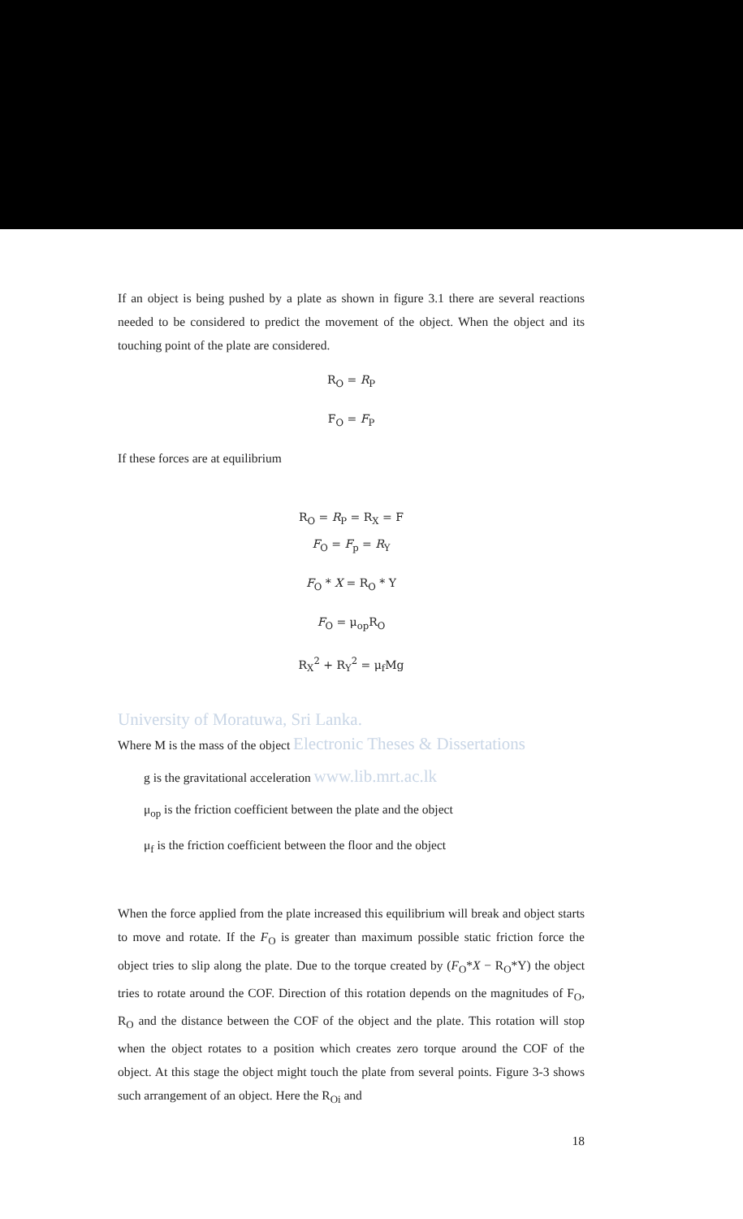If an object is being pushed by a plate as shown in figure 3.1 there are several reactions needed to be considered to predict the movement of the object. When the object and its touching point of the plate are considered.
R<sub>O</sub> = R<sub>P</sub>
F<sub>O</sub> = F<sub>P</sub>
If these forces are at equilibrium
R<sub>O</sub> = R<sub>P</sub> = R<sub>X</sub> = F
F<sub>O</sub> = F<sub>p</sub> = R<sub>Y</sub>
F<sub>O</sub> * X = R<sub>O</sub> * Y
F<sub>O</sub> = μ<sub>op</sub>R<sub>O</sub>
R<sub>X</sub><sup>2</sup> + R<sub>Y</sub><sup>2</sup> = μ<sub>f</sub>Mg
University of Moratuwa, Sri Lanka.
Where M is the mass of the object Electronic Theses & Dissertations
g is the gravitational acceleration www.lib.mrt.ac.lk
μ<sub>op</sub> is the friction coefficient between the plate and the object
μ<sub>f</sub> is the friction coefficient between the floor and the object
When the force applied from the plate increased this equilibrium will break and object starts to move and rotate. If the F<sub>O</sub> is greater than maximum possible static friction force the object tries to slip along the plate. Due to the torque created by (F<sub>O</sub>*X − R<sub>O</sub>*Y) the object tries to rotate around the COF. Direction of this rotation depends on the magnitudes of F<sub>O</sub>, R<sub>O</sub> and the distance between the COF of the object and the plate. This rotation will stop when the object rotates to a position which creates zero torque around the COF of the object. At this stage the object might touch the plate from several points. Figure 3-3 shows such arrangement of an object. Here the R<sub>Oi</sub> and
18